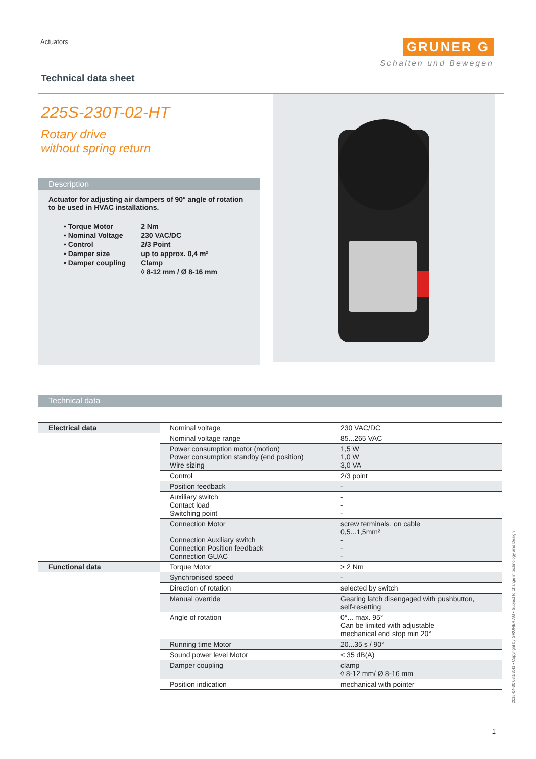Actuators
GRUNER G
Schalten und Bewegen
Technical data sheet
225S-230T-02-HT
Rotary drive
without spring return
Description
Actuator for adjusting air dampers of 90° angle of rotation to be used in HVAC installations.
| • Torque Motor | 2 Nm |
| • Nominal Voltage | 230 VAC/DC |
| • Control | 2/3 Point |
| • Damper size | up to approx. 0,4 m² |
| • Damper coupling | Clamp |
| | ◊ 8-12 mm / Ø 8-16 mm |
Technical data
| Electrical data | Nominal voltage | 230 VAC/DC |
| | Nominal voltage range | 85...265 VAC |
| | Power consumption motor (motion) Power consumption standby (end position) Wire sizing | 1,5 W 1,0 W 3,0 VA |
| | Control | 2/3 point |
| | Position feedback | - |
| | Auxiliary switch Contact load Switching point | - - - |
| | Connection Motor Connection Auxiliary switch Connection Position feedback Connection GUAC | screw terminals, on cable 0,5...1,5mm² - - - |
| Functional data | Torque Motor | > 2 Nm |
| | Synchronised speed | - |
| | Direction of rotation | selected by switch |
| | Manual override | Gearing latch disengaged with pushbutton, self-resetting |
| | Angle of rotation | 0°... max. 95° Can be limited with adjustable mechanical end stop min 20° |
| | Running time Motor | 20...35 s / 90° |
| | Sound power level Motor | < 35 dB(A) |
| | Damper coupling | clamp ◊ 8-12 mm/ Ø 8-16 mm |
| | Position indication | mechanical with pointer |
2015-04-30 08:53:41 • Copyright by GRUNER AG • Subject to change in technology and Design
1